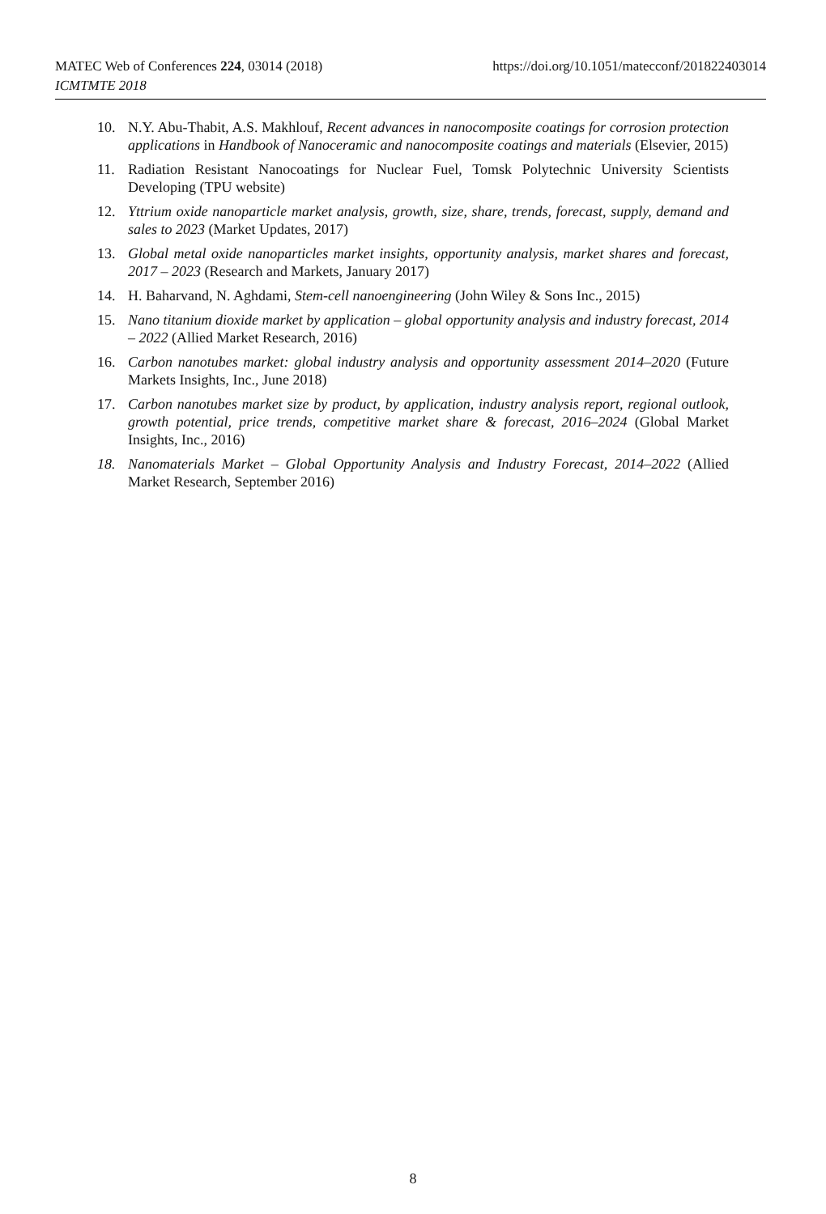MATEC Web of Conferences 224, 03014 (2018)
ICMTMTE 2018
https://doi.org/10.1051/matecconf/201822403014
10. N.Y. Abu-Thabit, A.S. Makhlouf, Recent advances in nanocomposite coatings for corrosion protection applications in Handbook of Nanoceramic and nanocomposite coatings and materials (Elsevier, 2015)
11. Radiation Resistant Nanocoatings for Nuclear Fuel, Tomsk Polytechnic University Scientists Developing (TPU website)
12. Yttrium oxide nanoparticle market analysis, growth, size, share, trends, forecast, supply, demand and sales to 2023 (Market Updates, 2017)
13. Global metal oxide nanoparticles market insights, opportunity analysis, market shares and forecast, 2017 – 2023 (Research and Markets, January 2017)
14. H. Baharvand, N. Aghdami, Stem-cell nanoengineering (John Wiley & Sons Inc., 2015)
15. Nano titanium dioxide market by application – global opportunity analysis and industry forecast, 2014 – 2022 (Allied Market Research, 2016)
16. Carbon nanotubes market: global industry analysis and opportunity assessment 2014–2020 (Future Markets Insights, Inc., June 2018)
17. Carbon nanotubes market size by product, by application, industry analysis report, regional outlook, growth potential, price trends, competitive market share & forecast, 2016–2024 (Global Market Insights, Inc., 2016)
18. Nanomaterials Market – Global Opportunity Analysis and Industry Forecast, 2014–2022 (Allied Market Research, September 2016)
8